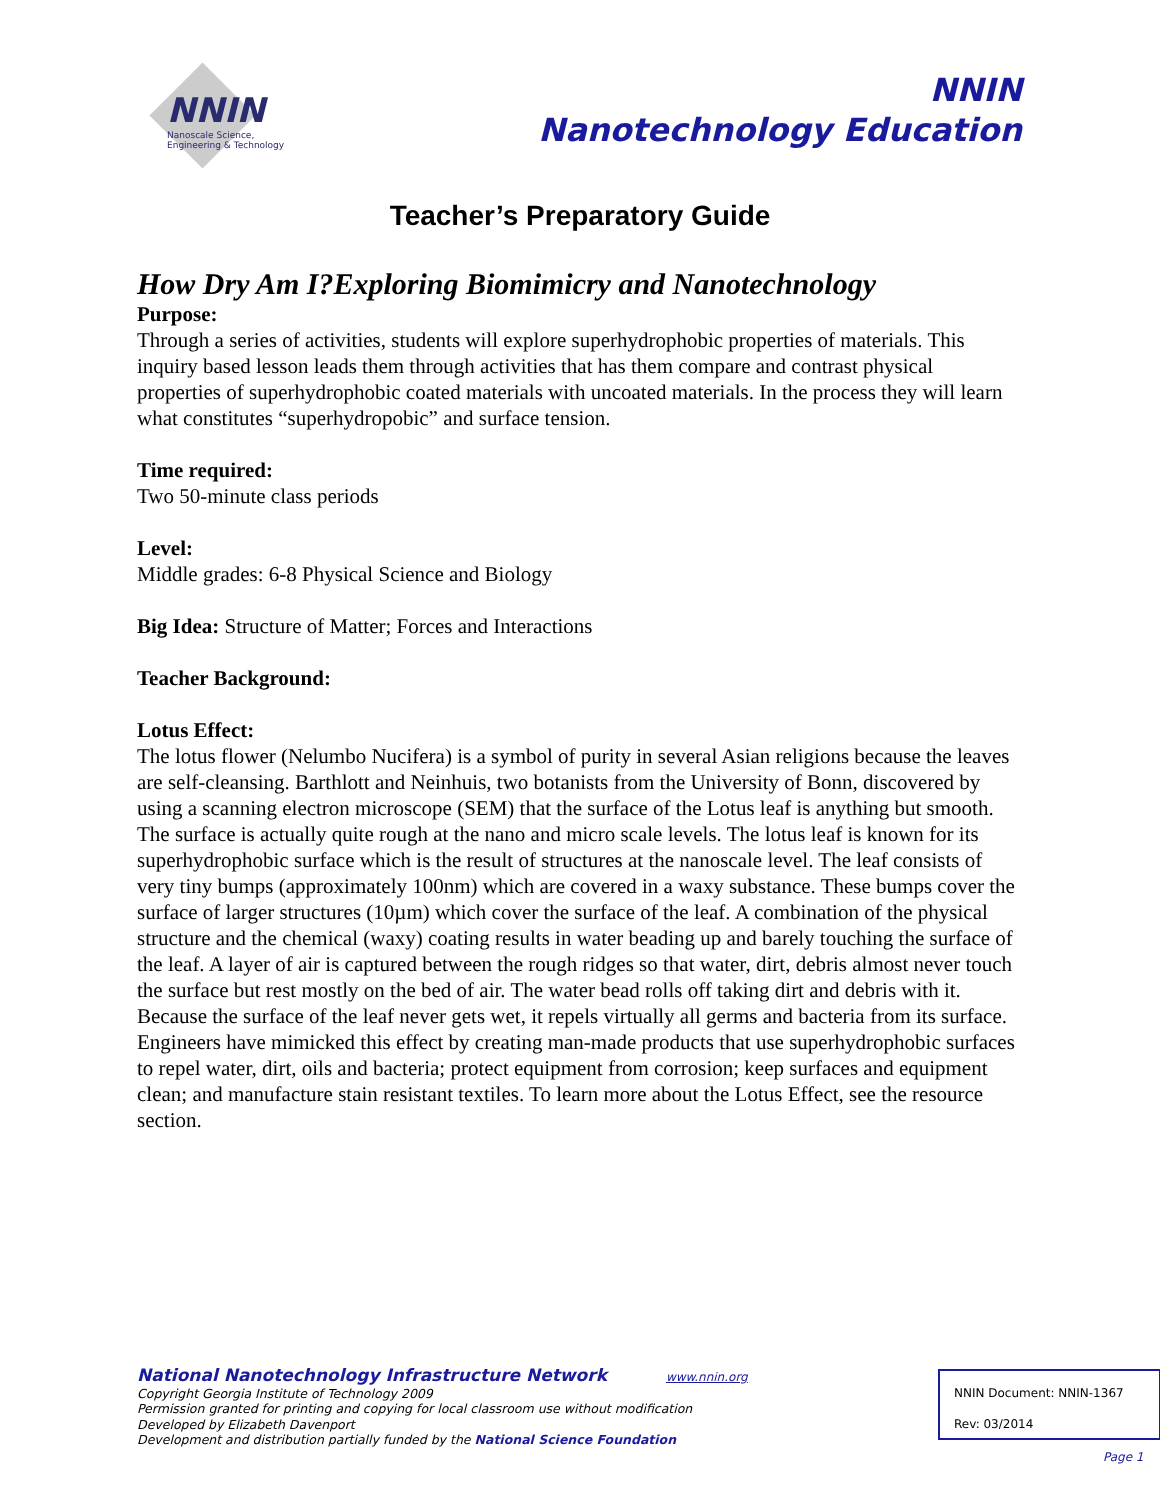NNIN
Nanoscale Science,
Engineering & Technology
NNIN
Nanotechnology Education
Teacher’s Preparatory Guide
How Dry Am I?Exploring Biomimicry and Nanotechnology
Purpose:
Through a series of activities, students will explore superhydrophobic properties of materials. This inquiry based lesson leads them through activities that has them compare and contrast physical properties of superhydrophobic coated materials with uncoated materials. In the process they will learn what constitutes “superhydropobic” and surface tension.
Time required:
Two 50-minute class periods
Level:
Middle grades: 6-8 Physical Science and Biology
Big Idea: Structure of Matter; Forces and Interactions
Teacher Background:
Lotus Effect:
The lotus flower (Nelumbo Nucifera) is a symbol of purity in several Asian religions because the leaves are self-cleansing. Barthlott and Neinhuis, two botanists from the University of Bonn, discovered by using a scanning electron microscope (SEM) that the surface of the Lotus leaf is anything but smooth. The surface is actually quite rough at the nano and micro scale levels. The lotus leaf is known for its superhydrophobic surface which is the result of structures at the nanoscale level. The leaf consists of very tiny bumps (approximately 100nm) which are covered in a waxy substance. These bumps cover the surface of larger structures (10µm) which cover the surface of the leaf. A combination of the physical structure and the chemical (waxy) coating results in water beading up and barely touching the surface of the leaf. A layer of air is captured between the rough ridges so that water, dirt, debris almost never touch the surface but rest mostly on the bed of air. The water bead rolls off taking dirt and debris with it. Because the surface of the leaf never gets wet, it repels virtually all germs and bacteria from its surface. Engineers have mimicked this effect by creating man-made products that use superhydrophobic surfaces to repel water, dirt, oils and bacteria; protect equipment from corrosion; keep surfaces and equipment clean; and manufacture stain resistant textiles. To learn more about the Lotus Effect, see the resource section.
National Nanotechnology Infrastructure Network www.nnin.org
Copyright Georgia Institute of Technology 2009
Permission granted for printing and copying for local classroom use without modification
Developed by Elizabeth Davenport
Development and distribution partially funded by the National Science Foundation
NNIN Document: NNIN-1367
Rev: 03/2014
Page 1